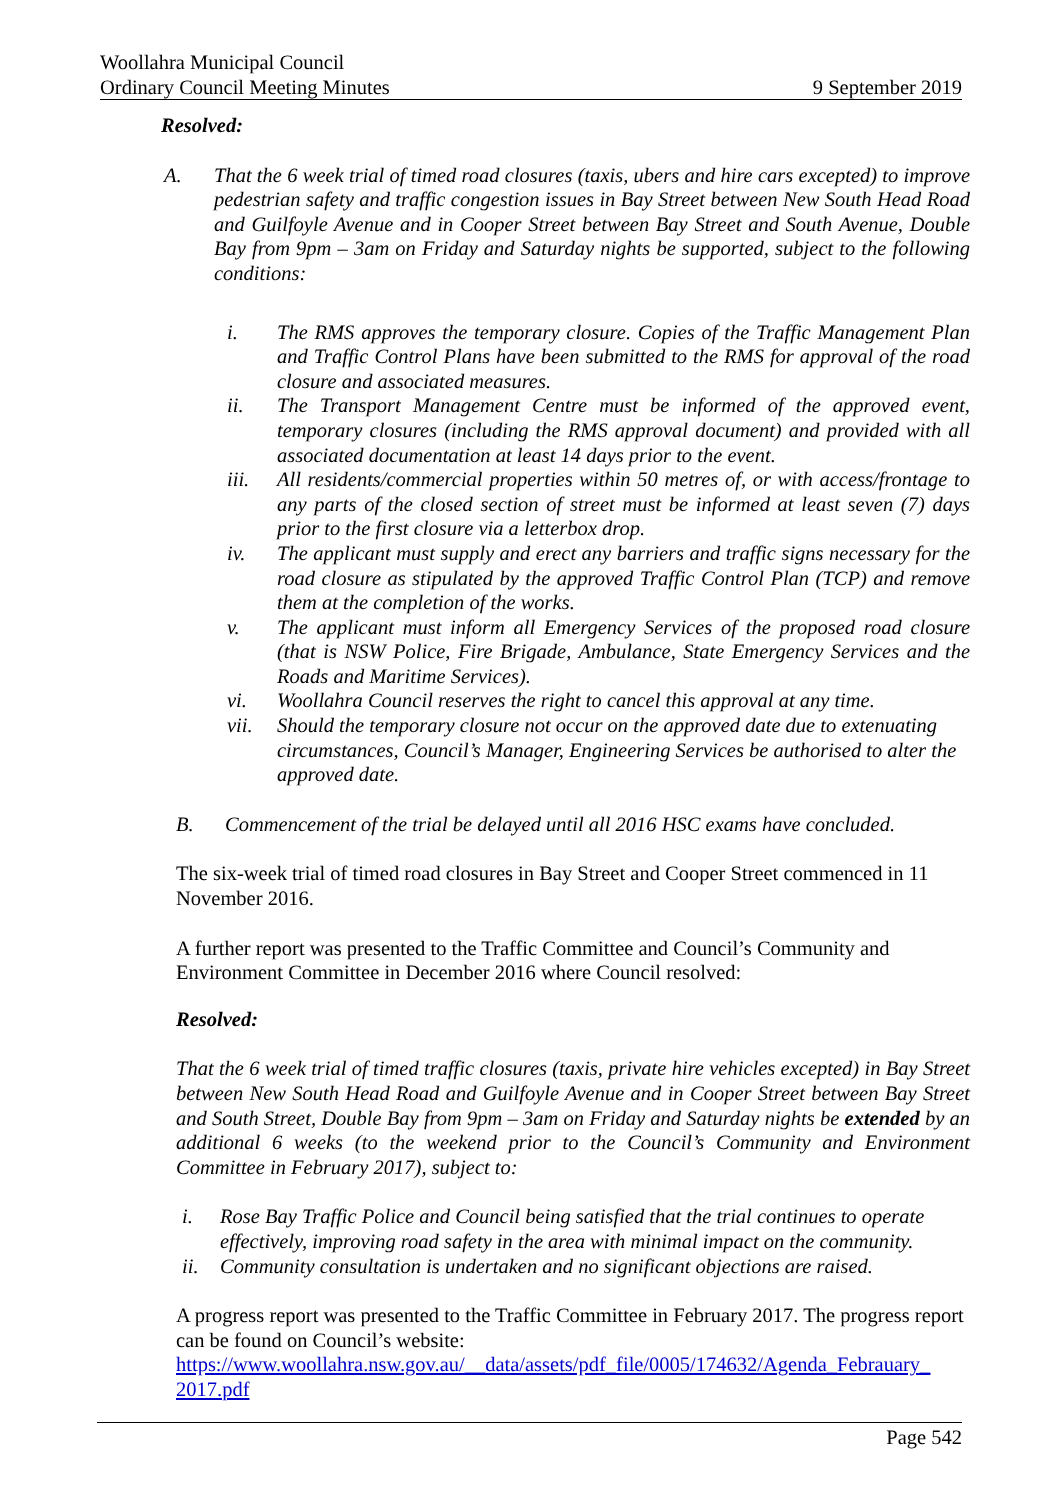Woollahra Municipal Council
Ordinary Council Meeting Minutes 9 September 2019
Resolved:
A. That the 6 week trial of timed road closures (taxis, ubers and hire cars excepted) to improve pedestrian safety and traffic congestion issues in Bay Street between New South Head Road and Guilfoyle Avenue and in Cooper Street between Bay Street and South Avenue, Double Bay from 9pm – 3am on Friday and Saturday nights be supported, subject to the following conditions:
i. The RMS approves the temporary closure. Copies of the Traffic Management Plan and Traffic Control Plans have been submitted to the RMS for approval of the road closure and associated measures.
ii. The Transport Management Centre must be informed of the approved event, temporary closures (including the RMS approval document) and provided with all associated documentation at least 14 days prior to the event.
iii. All residents/commercial properties within 50 metres of, or with access/frontage to any parts of the closed section of street must be informed at least seven (7) days prior to the first closure via a letterbox drop.
iv. The applicant must supply and erect any barriers and traffic signs necessary for the road closure as stipulated by the approved Traffic Control Plan (TCP) and remove them at the completion of the works.
v. The applicant must inform all Emergency Services of the proposed road closure (that is NSW Police, Fire Brigade, Ambulance, State Emergency Services and the Roads and Maritime Services).
vi. Woollahra Council reserves the right to cancel this approval at any time.
vii. Should the temporary closure not occur on the approved date due to extenuating circumstances, Council’s Manager, Engineering Services be authorised to alter the approved date.
B. Commencement of the trial be delayed until all 2016 HSC exams have concluded.
The six-week trial of timed road closures in Bay Street and Cooper Street commenced in 11 November 2016.
A further report was presented to the Traffic Committee and Council’s Community and Environment Committee in December 2016 where Council resolved:
Resolved:
That the 6 week trial of timed traffic closures (taxis, private hire vehicles excepted) in Bay Street between New South Head Road and Guilfoyle Avenue and in Cooper Street between Bay Street and South Street, Double Bay from 9pm – 3am on Friday and Saturday nights be extended by an additional 6 weeks (to the weekend prior to the Council’s Community and Environment Committee in February 2017), subject to:
i. Rose Bay Traffic Police and Council being satisfied that the trial continues to operate effectively, improving road safety in the area with minimal impact on the community.
ii. Community consultation is undertaken and no significant objections are raised.
A progress report was presented to the Traffic Committee in February 2017. The progress report can be found on Council’s website:
https://www.woollahra.nsw.gov.au/__data/assets/pdf_file/0005/174632/Agenda_Febrauary_ 2017.pdf
Page 542